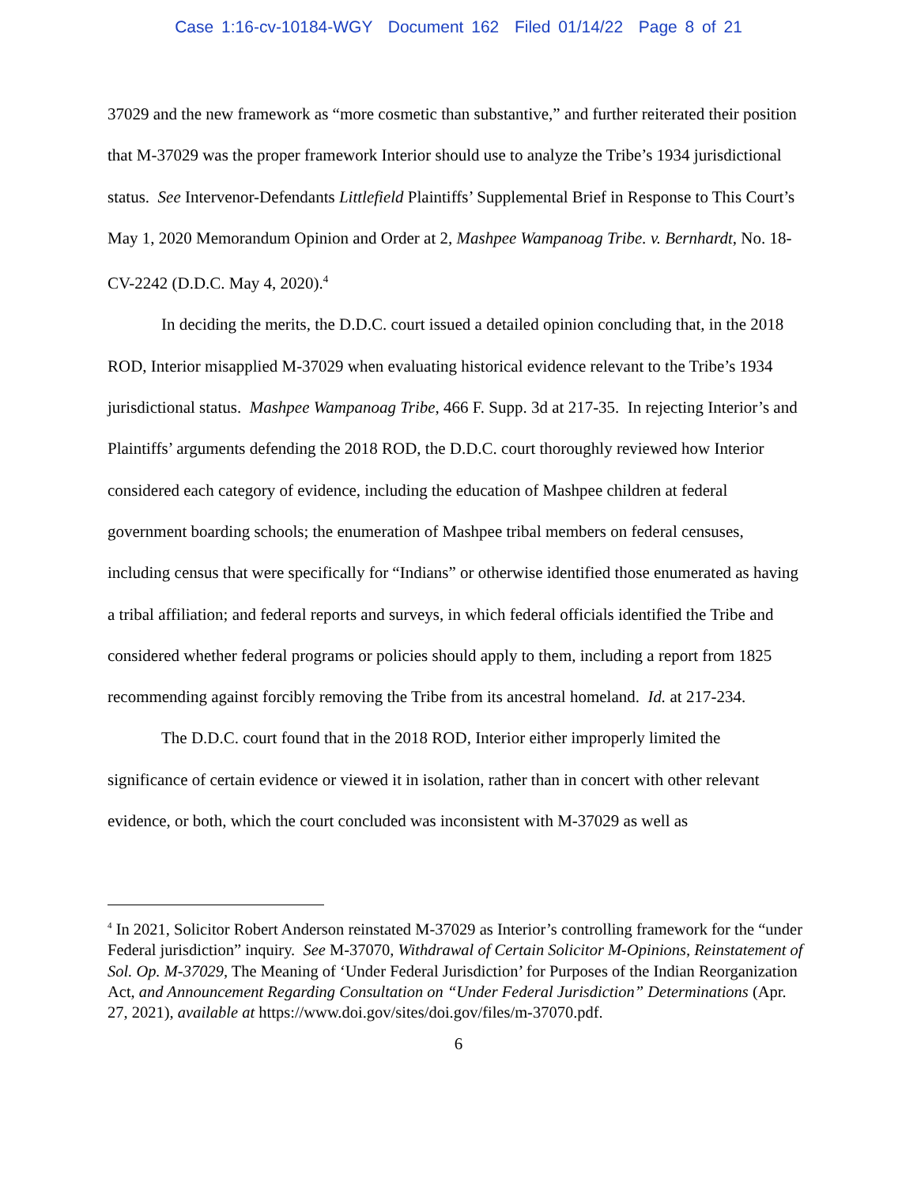Case 1:16-cv-10184-WGY Document 162 Filed 01/14/22 Page 8 of 21
37029 and the new framework as “more cosmetic than substantive,” and further reiterated their position that M-37029 was the proper framework Interior should use to analyze the Tribe’s 1934 jurisdictional status. See Intervenor-Defendants Littlefield Plaintiffs’ Supplemental Brief in Response to This Court’s May 1, 2020 Memorandum Opinion and Order at 2, Mashpee Wampanoag Tribe. v. Bernhardt, No. 18-CV-2242 (D.D.C. May 4, 2020).<sup>4</sup>
In deciding the merits, the D.D.C. court issued a detailed opinion concluding that, in the 2018 ROD, Interior misapplied M-37029 when evaluating historical evidence relevant to the Tribe’s 1934 jurisdictional status. Mashpee Wampanoag Tribe, 466 F. Supp. 3d at 217-35. In rejecting Interior’s and Plaintiffs’ arguments defending the 2018 ROD, the D.D.C. court thoroughly reviewed how Interior considered each category of evidence, including the education of Mashpee children at federal government boarding schools; the enumeration of Mashpee tribal members on federal censuses, including census that were specifically for “Indians” or otherwise identified those enumerated as having a tribal affiliation; and federal reports and surveys, in which federal officials identified the Tribe and considered whether federal programs or policies should apply to them, including a report from 1825 recommending against forcibly removing the Tribe from its ancestral homeland. Id. at 217-234.
The D.D.C. court found that in the 2018 ROD, Interior either improperly limited the significance of certain evidence or viewed it in isolation, rather than in concert with other relevant evidence, or both, which the court concluded was inconsistent with M-37029 as well as
<sup>4</sup> In 2021, Solicitor Robert Anderson reinstated M-37029 as Interior’s controlling framework for the “under Federal jurisdiction” inquiry. See M-37070, Withdrawal of Certain Solicitor M-Opinions, Reinstatement of Sol. Op. M-37029, The Meaning of ‘Under Federal Jurisdiction’ for Purposes of the Indian Reorganization Act, and Announcement Regarding Consultation on “Under Federal Jurisdiction” Determinations (Apr. 27, 2021), available at https://www.doi.gov/sites/doi.gov/files/m-37070.pdf.
6